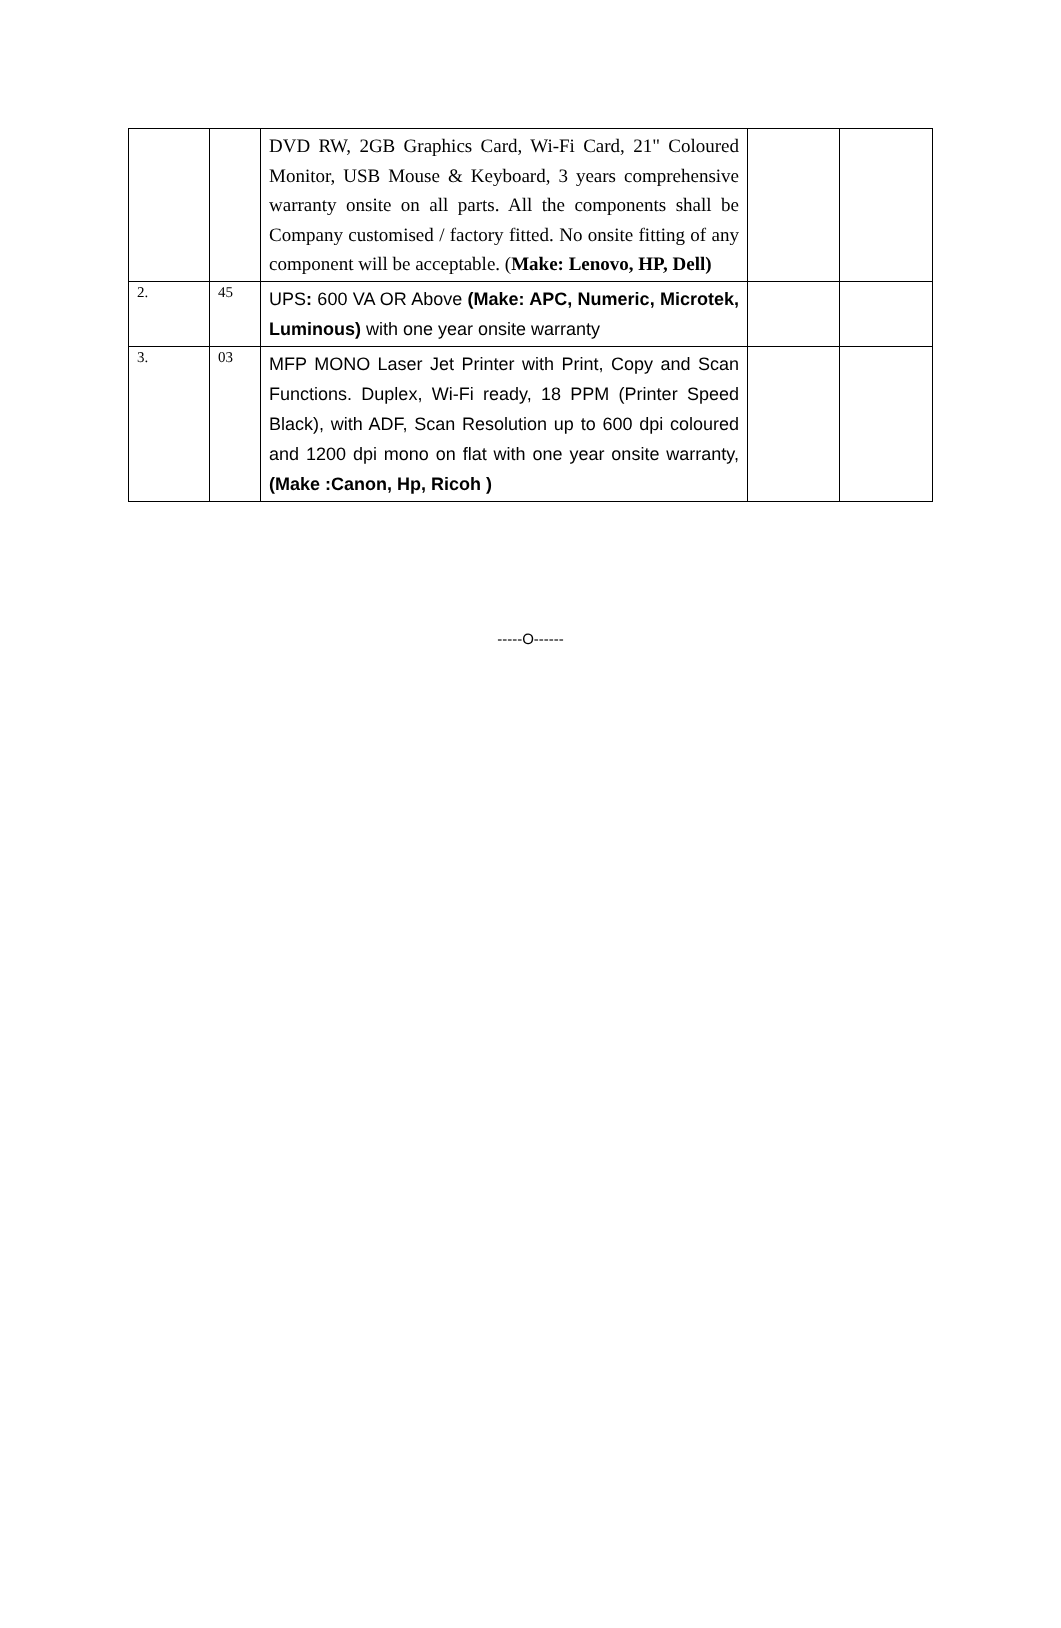| | | DVD RW, 2GB Graphics Card, Wi-Fi Card, 21" Coloured Monitor, USB Mouse & Keyboard, 3 years comprehensive warranty onsite on all parts. All the components shall be Company customised / factory fitted. No onsite fitting of any component will be acceptable. ( Make: Lenovo, HP, Dell) | | |
| 2. | 45 | UPS : 600 VA OR Above (Make: APC, Numeric, Microtek, Luminous) with one year onsite warranty | | |
| 3. | 03 | MFP MONO Laser Jet Printer with Print, Copy and Scan Functions. Duplex, Wi-Fi ready, 18 PPM (Printer Speed Black), with ADF, Scan Resolution up to 600 dpi coloured and 1200 dpi mono on flat with one year onsite warranty, (Make :Canon, Hp, Ricoh ) | | |
-----O------